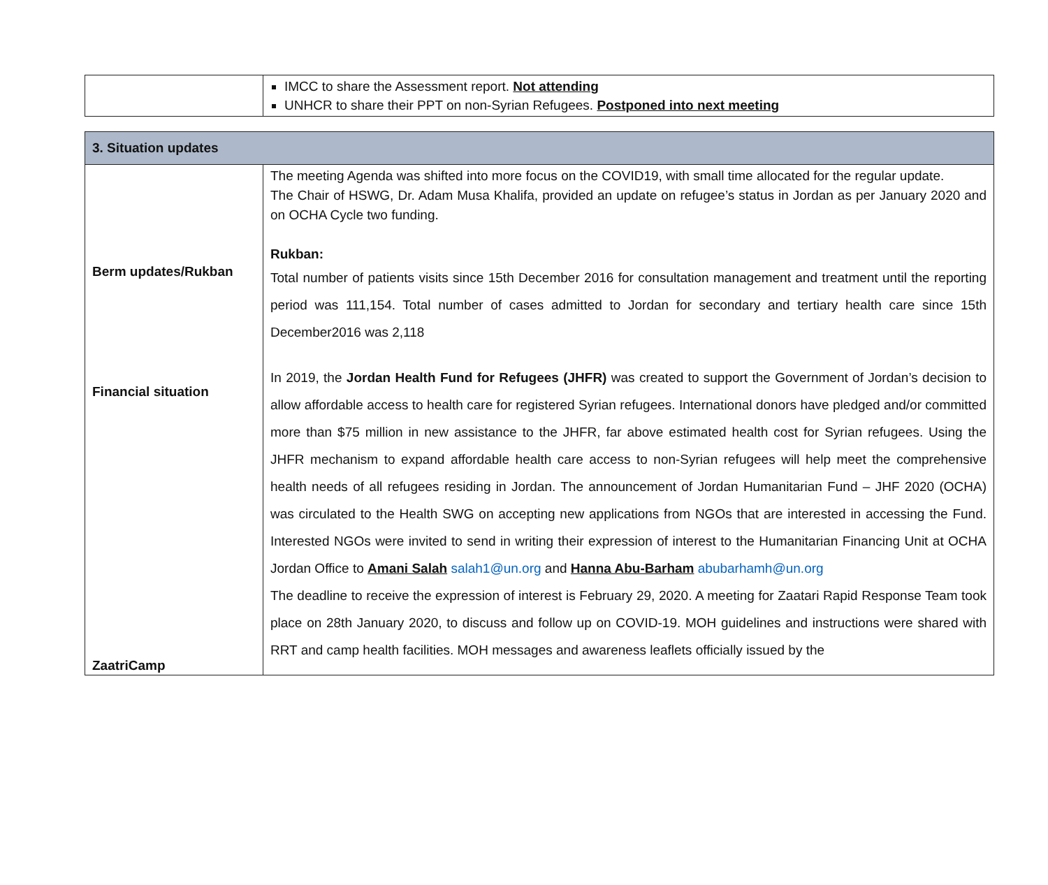| | IMCC to share the Assessment report. Not attending UNHCR to share their PPT on non-Syrian Refugees. Postponed into next meeting |
| 3. Situation updates | |
| Berm updates/Rukban Financial situation ZaatriCamp | The meeting Agenda was shifted into more focus on the COVID19, with small time allocated for the regular update. The Chair of HSWG, Dr. Adam Musa Khalifa, provided an update on refugee’s status in Jordan as per January 2020 and on OCHA Cycle two funding. Rukban: Total number of patients visits since 15th December 2016 for consultation management and treatment until the reporting period was 111,154. Total number of cases admitted to Jordan for secondary and tertiary health care since 15th December2016 was 2,118 In 2019, the Jordan Health Fund for Refugees (JHFR) was created to support the Government of Jordan’s decision to allow affordable access to health care for registered Syrian refugees. International donors have pledged and/or committed more than $75 million in new assistance to the JHFR, far above estimated health cost for Syrian refugees. Using the JHFR mechanism to expand affordable health care access to non-Syrian refugees will help meet the comprehensive health needs of all refugees residing in Jordan. The announcement of Jordan Humanitarian Fund – JHF 2020 (OCHA) was circulated to the Health SWG on accepting new applications from NGOs that are interested in accessing the Fund. Interested NGOs were invited to send in writing their expression of interest to the Humanitarian Financing Unit at OCHA Jordan Office to Amani Salah salah1@un.org and Hanna Abu-Barham abubarhamh@un.org The deadline to receive the expression of interest is February 29, 2020. A meeting for Zaatari Rapid Response Team took place on 28th January 2020, to discuss and follow up on COVID-19. MOH guidelines and instructions were shared with RRT and camp health facilities. MOH messages and awareness leaflets officially issued by the |